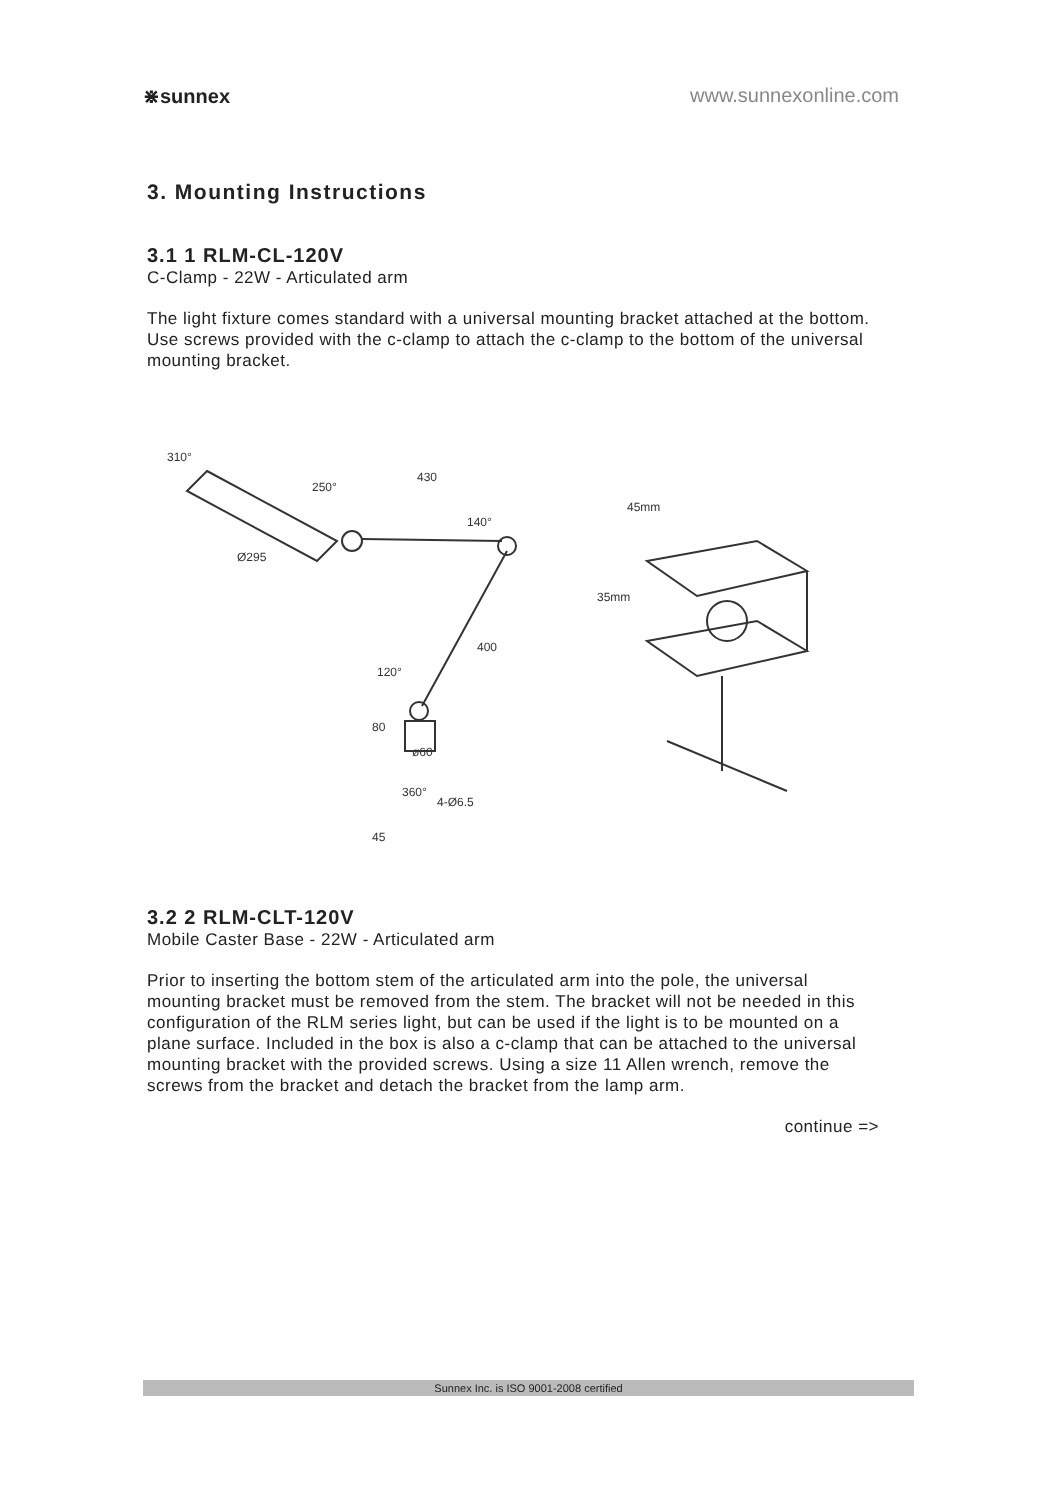⋇sunnex www.sunnexonline.com
3. Mounting Instructions
3.1 1 RLM-CL-120V
C-Clamp - 22W - Articulated arm
The light fixture comes standard with a universal mounting bracket attached at the bottom.
Use screws provided with the c-clamp to attach the c-clamp to the bottom of the universal mounting bracket.
430
250°
140°
Ø295
400
120°
ø60
360°
4-Ø6.5
310°
80
45
45mm
35mm
3.2 2 RLM-CLT-120V
Mobile Caster Base - 22W - Articulated arm
Prior to inserting the bottom stem of the articulated arm into the pole, the universal mounting bracket must be removed from the stem. The bracket will not be needed in this configuration of the RLM series light, but can be used if the light is to be mounted on a plane surface. Included in the box is also a c-clamp that can be attached to the universal mounting bracket with the provided screws. Using a size 11 Allen wrench, remove the screws from the bracket and detach the bracket from the lamp arm.
continue =>
Sunnex Inc. is ISO 9001-2008 certified